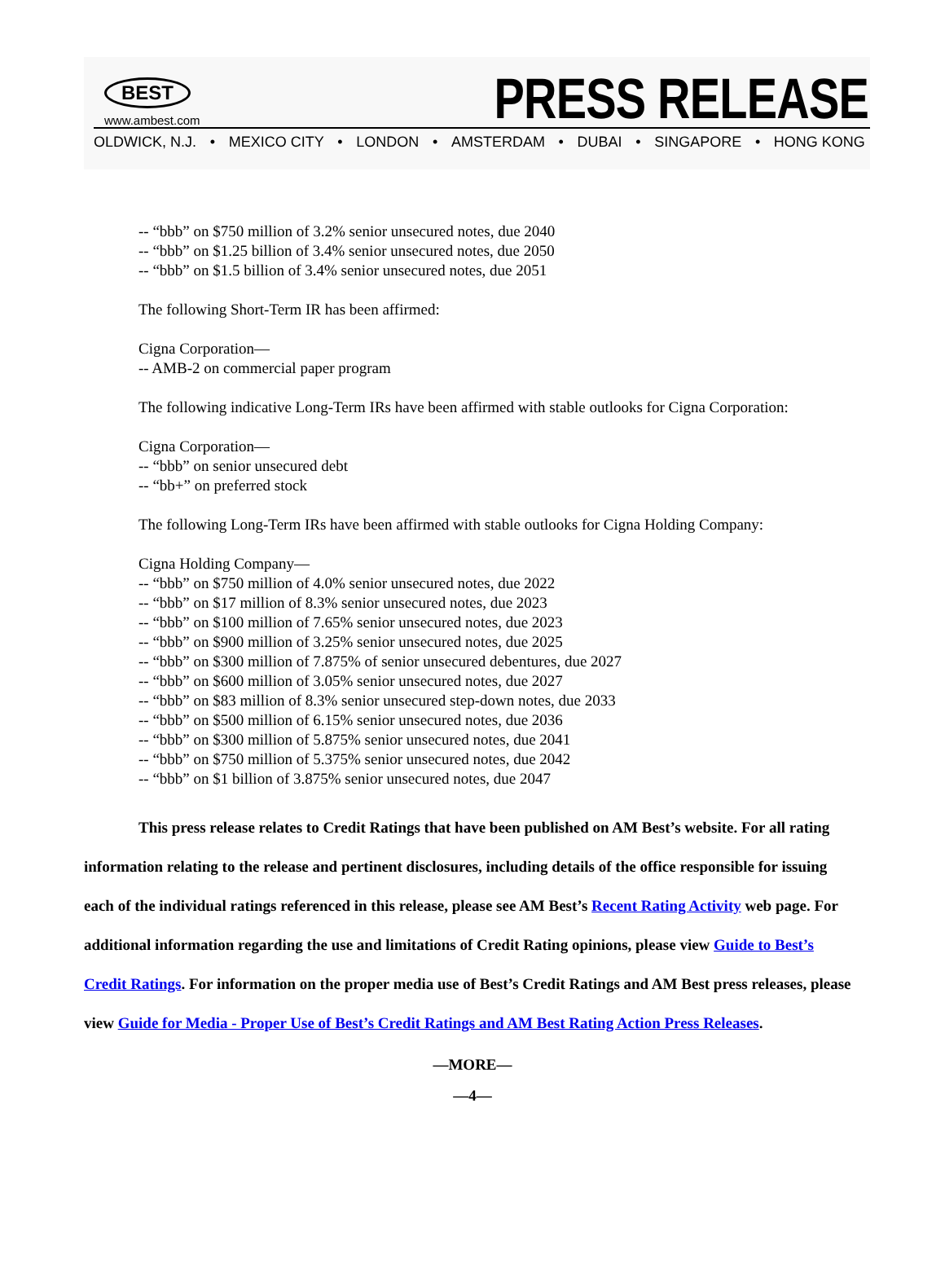BEST
www.ambest.com
PRESS RELEASE
OLDWICK, N.J. • MEXICO CITY • LONDON • AMSTERDAM • DUBAI • SINGAPORE • HONG KONG
-- “bbb” on $750 million of 3.2% senior unsecured notes, due 2040
-- “bbb” on $1.25 billion of 3.4% senior unsecured notes, due 2050
-- “bbb” on $1.5 billion of 3.4% senior unsecured notes, due 2051
The following Short-Term IR has been affirmed:
Cigna Corporation—
-- AMB-2 on commercial paper program
The following indicative Long-Term IRs have been affirmed with stable outlooks for Cigna Corporation:
Cigna Corporation—
-- “bbb” on senior unsecured debt
-- “bb+” on preferred stock
The following Long-Term IRs have been affirmed with stable outlooks for Cigna Holding Company:
Cigna Holding Company—
-- “bbb” on $750 million of 4.0% senior unsecured notes, due 2022
-- “bbb” on $17 million of 8.3% senior unsecured notes, due 2023
-- “bbb” on $100 million of 7.65% senior unsecured notes, due 2023
-- “bbb” on $900 million of 3.25% senior unsecured notes, due 2025
-- “bbb” on $300 million of 7.875% of senior unsecured debentures, due 2027
-- “bbb” on $600 million of 3.05% senior unsecured notes, due 2027
-- “bbb” on $83 million of 8.3% senior unsecured step-down notes, due 2033
-- “bbb” on $500 million of 6.15% senior unsecured notes, due 2036
-- “bbb” on $300 million of 5.875% senior unsecured notes, due 2041
-- “bbb” on $750 million of 5.375% senior unsecured notes, due 2042
-- “bbb” on $1 billion of 3.875% senior unsecured notes, due 2047
This press release relates to Credit Ratings that have been published on AM Best’s website. For all rating information relating to the release and pertinent disclosures, including details of the office responsible for issuing each of the individual ratings referenced in this release, please see AM Best’s Recent Rating Activity web page. For additional information regarding the use and limitations of Credit Rating opinions, please view Guide to Best’s Credit Ratings. For information on the proper media use of Best’s Credit Ratings and AM Best press releases, please view Guide for Media - Proper Use of Best’s Credit Ratings and AM Best Rating Action Press Releases.
—MORE—
—4—